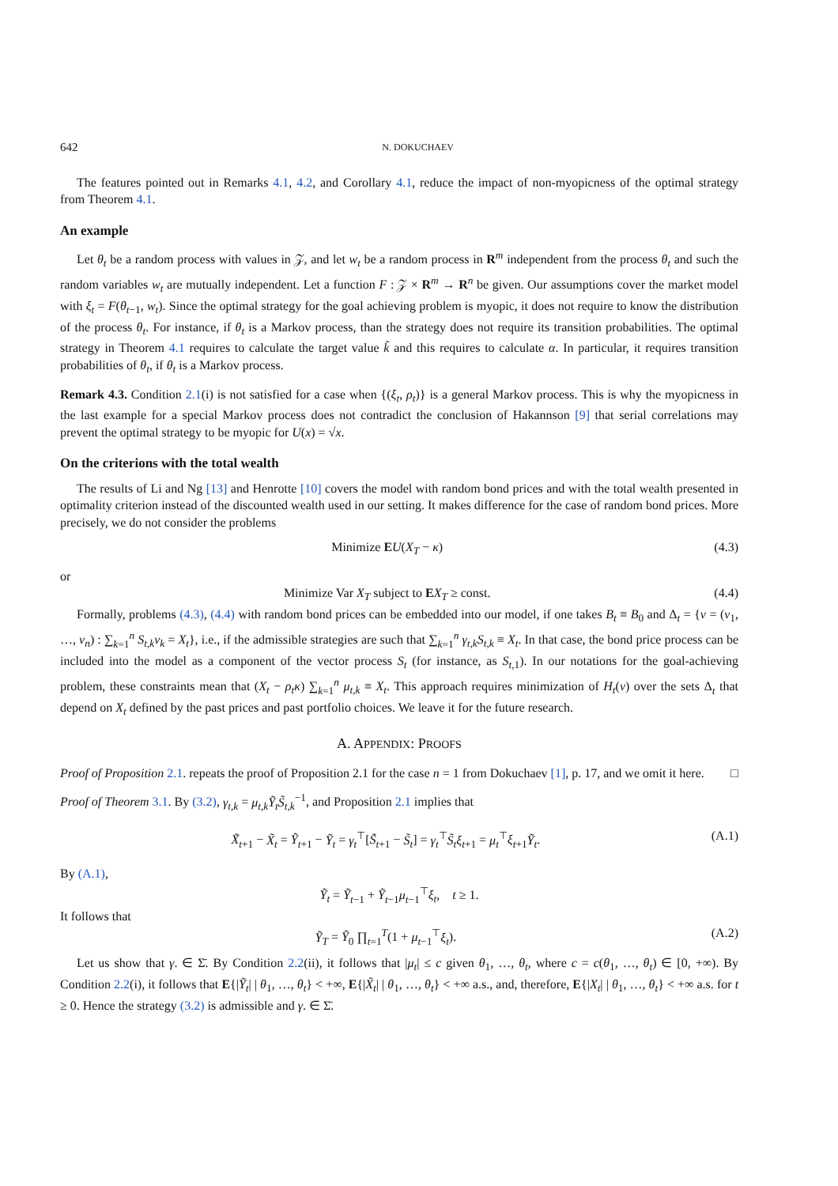642 N. DOKUCHAEV
The features pointed out in Remarks 4.1, 4.2, and Corollary 4.1, reduce the impact of non-myopicness of the optimal strategy from Theorem 4.1.
An example
Let θ<sub>t</sub> be a random process with values in 𝒵, and let w<sub>t</sub> be a random process in R<sup>m</sup> independent from the process θ<sub>t</sub> and such the random variables w<sub>t</sub> are mutually independent. Let a function F : 𝒵 × R<sup>m</sup> → R<sup>n</sup> be given. Our assumptions cover the market model with ξ<sub>t</sub> = F(θ<sub>t−1</sub>, w<sub>t</sub>). Since the optimal strategy for the goal achieving problem is myopic, it does not require to know the distribution of the process θ<sub>t</sub>. For instance, if θ<sub>t</sub> is a Markov process, than the strategy does not require its transition probabilities. The optimal strategy in Theorem 4.1 requires to calculate the target value k̃ and this requires to calculate α. In particular, it requires transition probabilities of θ<sub>t</sub>, if θ<sub>t</sub> is a Markov process.
Remark 4.3. Condition 2.1(i) is not satisfied for a case when {(ξ<sub>t</sub>, ρ<sub>t</sub>)} is a general Markov process. This is why the myopicness in the last example for a special Markov process does not contradict the conclusion of Hakannson [9] that serial correlations may prevent the optimal strategy to be myopic for U(x) = √x.
On the criterions with the total wealth
The results of Li and Ng [13] and Henrotte [10] covers the model with random bond prices and with the total wealth presented in optimality criterion instead of the discounted wealth used in our setting. It makes difference for the case of random bond prices. More precisely, we do not consider the problems
Minimize EU(X<sub>T</sub> − κ) (4.3)
or
Minimize Var X<sub>T</sub> subject to EX<sub>T</sub> ≥ const. (4.4)
Formally, problems (4.3), (4.4) with random bond prices can be embedded into our model, if one takes B<sub>t</sub> ≡ B<sub>0</sub> and Δ<sub>t</sub> = {v = (v<sub>1</sub>, …, v<sub>n</sub>) : ∑<sub>k=1</sub><sup>n</sup> S<sub>t,k</sub>v<sub>k</sub> = X<sub>t</sub>}, i.e., if the admissible strategies are such that ∑<sub>k=1</sub><sup>n</sup> γ<sub>t,k</sub>S<sub>t,k</sub> ≡ X<sub>t</sub>. In that case, the bond price process can be included into the model as a component of the vector process S<sub>t</sub> (for instance, as S<sub>t,1</sub>). In our notations for the goal-achieving problem, these constraints mean that (X<sub>t</sub> − ρ<sub>t</sub>κ) ∑<sub>k=1</sub><sup>n</sup> μ<sub>t,k</sub> ≡ X<sub>t</sub>. This approach requires minimization of H<sub>t</sub>(v) over the sets Δ<sub>t</sub> that depend on X<sub>t</sub> defined by the past prices and past portfolio choices. We leave it for the future research.
A. APPENDIX: PROOFS
Proof of Proposition 2.1. repeats the proof of Proposition 2.1 for the case n = 1 from Dokuchaev [1], p. 17, and we omit it here. □
Proof of Theorem 3.1. By (3.2), γ<sub>t,k</sub> = μ<sub>t,k</sub>Ỹ<sub>t</sub>S̃<sub>t,k</sub><sup>−1</sup>, and Proposition 2.1 implies that
X̃<sub>t+1</sub> − X̃<sub>t</sub> = Ỹ<sub>t+1</sub> − Ỹ<sub>t</sub> = γ<sub>t</sub><sup>⊤</sup>[S̃<sub>t+1</sub> − S̃<sub>t</sub>] = γ<sub>t</sub><sup>⊤</sup>S̃<sub>t</sub>ξ<sub>t+1</sub> = μ<sub>t</sub><sup>⊤</sup>ξ<sub>t+1</sub>Ỹ<sub>t</sub>. (A.1)
By (A.1),
Ỹ<sub>t</sub> = Ỹ<sub>t−1</sub> + Ỹ<sub>t−1</sub>μ<sub>t−1</sub><sup>⊤</sup>ξ<sub>t</sub>, t ≥ 1.
It follows that
Ỹ<sub>T</sub> = Ỹ<sub>0</sub> ∏<sub>t=1</sub><sup>T</sup>(1 + μ<sub>t−1</sub><sup>⊤</sup>ξ<sub>t</sub>). (A.2)
Let us show that γ. ∈ Σ̄. By Condition 2.2(ii), it follows that |μ<sub>t</sub>| ≤ c given θ<sub>1</sub>, …, θ<sub>t</sub>, where c = c(θ<sub>1</sub>, …, θ<sub>t</sub>) ∈ [0, +∞). By Condition 2.2(i), it follows that E{|Ỹ<sub>t</sub>| | θ<sub>1</sub>, …, θ<sub>t</sub>} < +∞, E{|X̃<sub>t</sub>| | θ<sub>1</sub>, …, θ<sub>t</sub>} < +∞ a.s., and, therefore, E{|X<sub>t</sub>| | θ<sub>1</sub>, …, θ<sub>t</sub>} < +∞ a.s. for t ≥ 0. Hence the strategy (3.2) is admissible and γ. ∈ Σ̄.